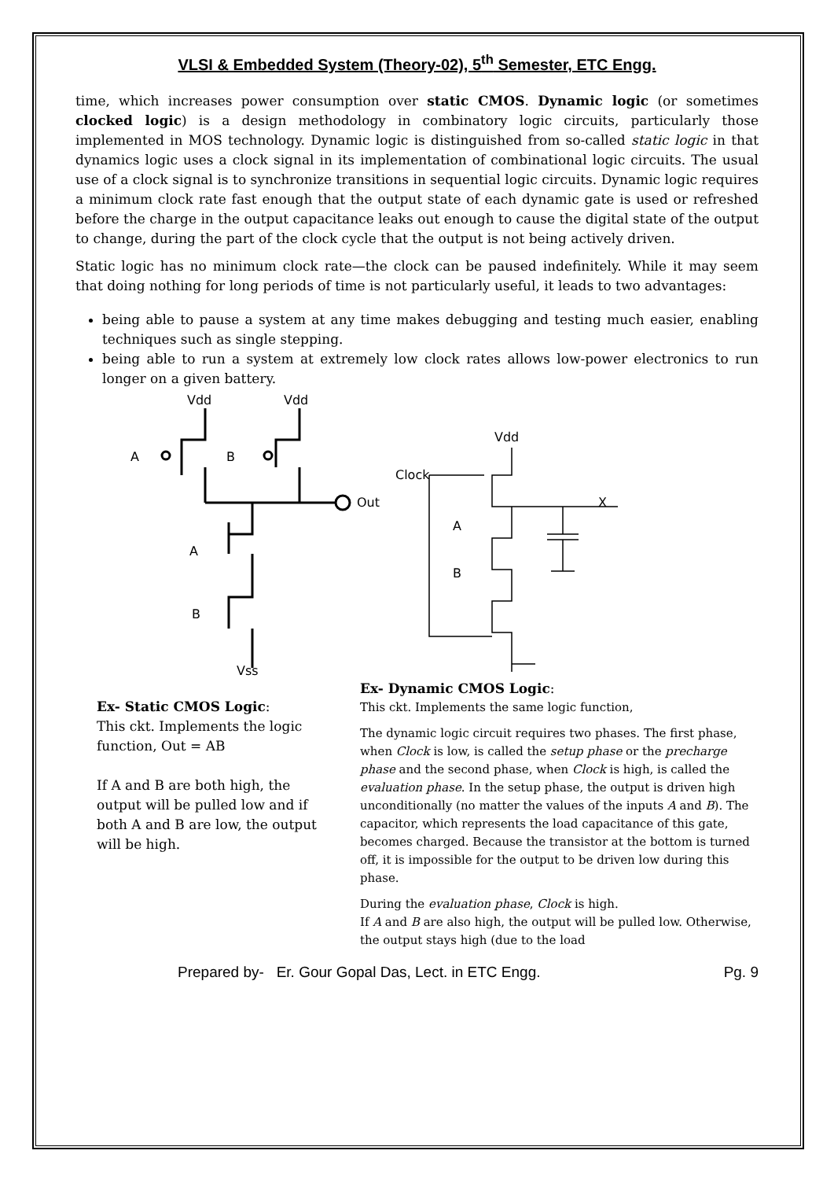VLSI & Embedded System (Theory-02), 5<sup>th</sup> Semester, ETC Engg.
time, which increases power consumption over static CMOS. Dynamic logic (or sometimes clocked logic) is a design methodology in combinatory logic circuits, particularly those implemented in MOS technology. Dynamic logic is distinguished from so-called static logic in that dynamics logic uses a clock signal in its implementation of combinational logic circuits. The usual use of a clock signal is to synchronize transitions in sequential logic circuits. Dynamic logic requires a minimum clock rate fast enough that the output state of each dynamic gate is used or refreshed before the charge in the output capacitance leaks out enough to cause the digital state of the output to change, during the part of the clock cycle that the output is not being actively driven.
Static logic has no minimum clock rate—the clock can be paused indefinitely. While it may seem that doing nothing for long periods of time is not particularly useful, it leads to two advantages:
being able to pause a system at any time makes debugging and testing much easier, enabling techniques such as single stepping.
being able to run a system at extremely low clock rates allows low-power electronics to run longer on a given battery.
Vdd
Vdd
A
B
Out
A
B
Vss
Vdd
Clock
X
A
B
Ex- Static CMOS Logic:
This ckt. Implements the logic function, Out = AB
If A and B are both high, the output will be pulled low and if both A and B are low, the output will be high.
Ex- Dynamic CMOS Logic:
This ckt. Implements the same logic function,
The dynamic logic circuit requires two phases. The first phase, when Clock is low, is called the setup phase or the precharge phase and the second phase, when Clock is high, is called the evaluation phase. In the setup phase, the output is driven high unconditionally (no matter the values of the inputs A and B). The capacitor, which represents the load capacitance of this gate, becomes charged. Because the transistor at the bottom is turned off, it is impossible for the output to be driven low during this phase.
During the evaluation phase, Clock is high.
If A and B are also high, the output will be pulled low. Otherwise, the output stays high (due to the load
Prepared by- Er. Gour Gopal Das, Lect. in ETC Engg. Pg. 9